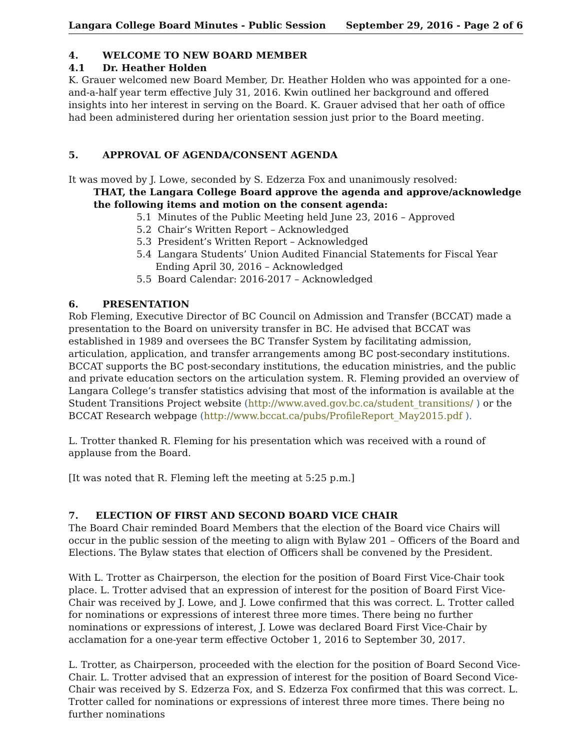Langara College Board Minutes - Public Session September 29, 2016 - Page 2 of 6
4. WELCOME TO NEW BOARD MEMBER
4.1 Dr. Heather Holden
K. Grauer welcomed new Board Member, Dr. Heather Holden who was appointed for a one-and-a-half year term effective July 31, 2016. Kwin outlined her background and offered insights into her interest in serving on the Board. K. Grauer advised that her oath of office had been administered during her orientation session just prior to the Board meeting.
5. APPROVAL OF AGENDA/CONSENT AGENDA
It was moved by J. Lowe, seconded by S. Edzerza Fox and unanimously resolved:
THAT, the Langara College Board approve the agenda and approve/acknowledge the following items and motion on the consent agenda:
5.1 Minutes of the Public Meeting held June 23, 2016 – Approved
5.2 Chair’s Written Report – Acknowledged
5.3 President’s Written Report – Acknowledged
5.4 Langara Students’ Union Audited Financial Statements for Fiscal Year Ending April 30, 2016 – Acknowledged
5.5 Board Calendar: 2016-2017 – Acknowledged
6. PRESENTATION
Rob Fleming, Executive Director of BC Council on Admission and Transfer (BCCAT) made a presentation to the Board on university transfer in BC. He advised that BCCAT was established in 1989 and oversees the BC Transfer System by facilitating admission, articulation, application, and transfer arrangements among BC post-secondary institutions. BCCAT supports the BC post-secondary institutions, the education ministries, and the public and private education sectors on the articulation system. R. Fleming provided an overview of Langara College’s transfer statistics advising that most of the information is available at the Student Transitions Project website (http://www.aved.gov.bc.ca/student_transitions/ ) or the BCCAT Research webpage (http://www.bccat.ca/pubs/ProfileReport_May2015.pdf ).
L. Trotter thanked R. Fleming for his presentation which was received with a round of applause from the Board.
[It was noted that R. Fleming left the meeting at 5:25 p.m.]
7. ELECTION OF FIRST AND SECOND BOARD VICE CHAIR
The Board Chair reminded Board Members that the election of the Board vice Chairs will occur in the public session of the meeting to align with Bylaw 201 – Officers of the Board and Elections. The Bylaw states that election of Officers shall be convened by the President.
With L. Trotter as Chairperson, the election for the position of Board First Vice-Chair took place. L. Trotter advised that an expression of interest for the position of Board First Vice-Chair was received by J. Lowe, and J. Lowe confirmed that this was correct. L. Trotter called for nominations or expressions of interest three more times. There being no further nominations or expressions of interest, J. Lowe was declared Board First Vice-Chair by acclamation for a one-year term effective October 1, 2016 to September 30, 2017.
L. Trotter, as Chairperson, proceeded with the election for the position of Board Second Vice-Chair. L. Trotter advised that an expression of interest for the position of Board Second Vice-Chair was received by S. Edzerza Fox, and S. Edzerza Fox confirmed that this was correct. L. Trotter called for nominations or expressions of interest three more times. There being no further nominations